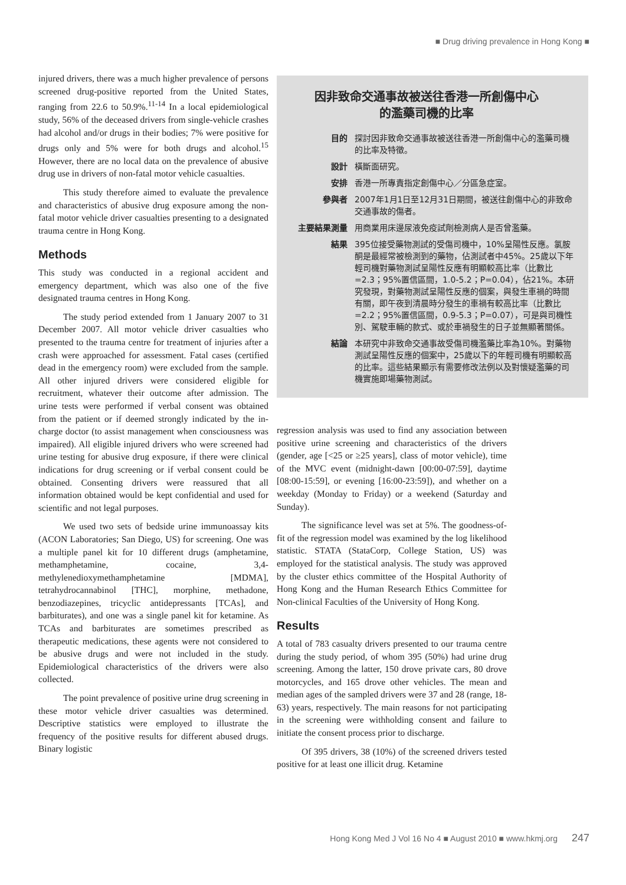■ Drug driving prevalence in Hong Kong ■
injured drivers, there was a much higher prevalence of persons screened drug-positive reported from the United States, ranging from 22.6 to 50.9%.<sup>11-14</sup> In a local epidemiological study, 56% of the deceased drivers from single-vehicle crashes had alcohol and/or drugs in their bodies; 7% were positive for drugs only and 5% were for both drugs and alcohol.<sup>15</sup> However, there are no local data on the prevalence of abusive drug use in drivers of non-fatal motor vehicle casualties.
This study therefore aimed to evaluate the prevalence and characteristics of abusive drug exposure among the non-fatal motor vehicle driver casualties presenting to a designated trauma centre in Hong Kong.
Methods
This study was conducted in a regional accident and emergency department, which was also one of the five designated trauma centres in Hong Kong.
The study period extended from 1 January 2007 to 31 December 2007. All motor vehicle driver casualties who presented to the trauma centre for treatment of injuries after a crash were approached for assessment. Fatal cases (certified dead in the emergency room) were excluded from the sample. All other injured drivers were considered eligible for recruitment, whatever their outcome after admission. The urine tests were performed if verbal consent was obtained from the patient or if deemed strongly indicated by the in-charge doctor (to assist management when consciousness was impaired). All eligible injured drivers who were screened had urine testing for abusive drug exposure, if there were clinical indications for drug screening or if verbal consent could be obtained. Consenting drivers were reassured that all information obtained would be kept confidential and used for scientific and not legal purposes.
We used two sets of bedside urine immunoassay kits (ACON Laboratories; San Diego, US) for screening. One was a multiple panel kit for 10 different drugs (amphetamine, methamphetamine, cocaine, 3,4-methylenedioxymethamphetamine [MDMA], tetrahydrocannabinol [THC], morphine, methadone, benzodiazepines, tricyclic antidepressants [TCAs], and barbiturates), and one was a single panel kit for ketamine. As TCAs and barbiturates are sometimes prescribed as therapeutic medications, these agents were not considered to be abusive drugs and were not included in the study. Epidemiological characteristics of the drivers were also collected.
The point prevalence of positive urine drug screening in these motor vehicle driver casualties was determined. Descriptive statistics were employed to illustrate the frequency of the positive results for different abused drugs. Binary logistic
因非致命交通事故被送往香港一所創傷中心
的濫藥司機的比率
目的 探討因非致命交通事故被送往香港一所創傷中心的濫藥司機的比率及特徵。
設計 橫斷面研究。
安排 香港一所專責指定創傷中心／分區急症室。
參與者 2007年1月1日至12月31日期間，被送往創傷中心的非致命交通事故的傷者。
主要結果測量 用商業用床邊尿液免疫試劑檢測病人是否曾濫藥。
結果 395位接受藥物測試的受傷司機中，10%呈陽性反應。氯胺酮是最經常被檢測到的藥物，佔測試者中45%。25歲以下年輕司機對藥物測試呈陽性反應有明顯較高比率（比數比=2.3；95%置信區間，1.0-5.2；P=0.04），佔21%。本研究發現，對藥物測試呈陽性反應的個案，與發生車禍的時間有關，即午夜到清晨時分發生的車禍有較高比率（比數比=2.2；95%置信區間，0.9-5.3；P=0.07），可是與司機性別、駕駛車輛的款式、或於車禍發生的日子並無顯著關係。
結論 本研究中非致命交通事故受傷司機濫藥比率為10%。對藥物測試呈陽性反應的個案中，25歲以下的年輕司機有明顯較高的比率。這些結果顯示有需要修改法例以及對懷疑濫藥的司機實施即場藥物測試。
regression analysis was used to find any association between positive urine screening and characteristics of the drivers (gender, age [<25 or ≥25 years], class of motor vehicle), time of the MVC event (midnight-dawn [00:00-07:59], daytime [08:00-15:59], or evening [16:00-23:59]), and whether on a weekday (Monday to Friday) or a weekend (Saturday and Sunday).
The significance level was set at 5%. The goodness-of-fit of the regression model was examined by the log likelihood statistic. STATA (StataCorp, College Station, US) was employed for the statistical analysis. The study was approved by the cluster ethics committee of the Hospital Authority of Hong Kong and the Human Research Ethics Committee for Non-clinical Faculties of the University of Hong Kong.
Results
A total of 783 casualty drivers presented to our trauma centre during the study period, of whom 395 (50%) had urine drug screening. Among the latter, 150 drove private cars, 80 drove motorcycles, and 165 drove other vehicles. The mean and median ages of the sampled drivers were 37 and 28 (range, 18-63) years, respectively. The main reasons for not participating in the screening were withholding consent and failure to initiate the consent process prior to discharge.
Of 395 drivers, 38 (10%) of the screened drivers tested positive for at least one illicit drug. Ketamine
Hong Kong Med J Vol 16 No 4 ■ August 2010 ■ www.hkmj.org 247